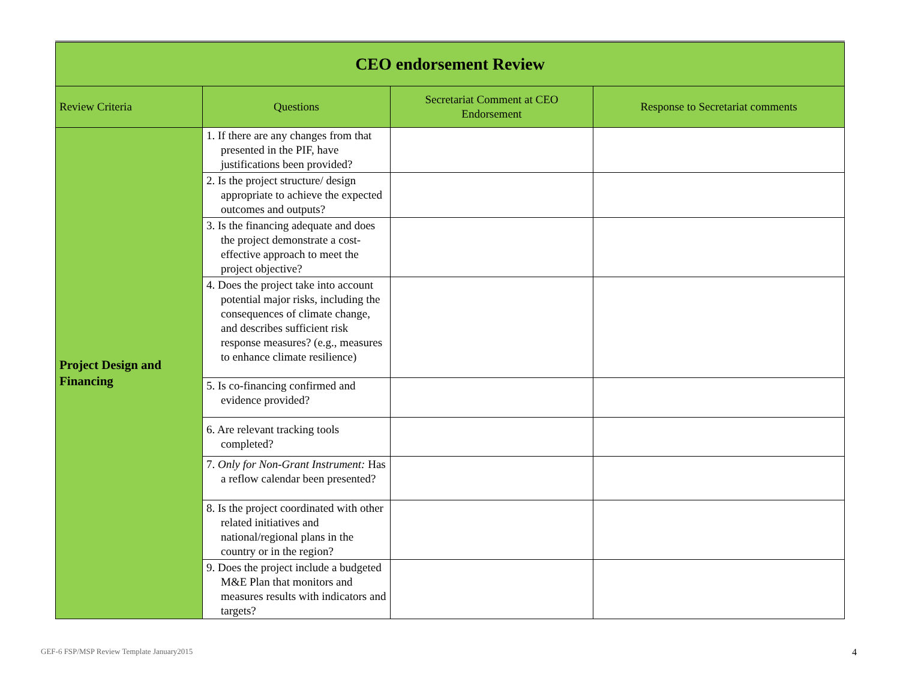| CEO endorsement Review | | | |
| Review Criteria | Questions | Secretariat Comment at CEO Endorsement | Response to Secretariat comments |
| Project Design and Financing | 1. If there are any changes from that presented in the PIF, have justifications been provided? | | |
| | 2. Is the project structure/ design appropriate to achieve the expected outcomes and outputs? | | |
| | 3. Is the financing adequate and does the project demonstrate a cost-effective approach to meet the project objective? | | |
| | 4. Does the project take into account potential major risks, including the consequences of climate change, and describes sufficient risk response measures? (e.g., measures to enhance climate resilience) | | |
| | 5. Is co-financing confirmed and evidence provided? | | |
| | 6. Are relevant tracking tools completed? | | |
| | 7. Only for Non-Grant Instrument: Has a reflow calendar been presented? | | |
| | 8. Is the project coordinated with other related initiatives and national/regional plans in the country or in the region? | | |
| | 9. Does the project include a budgeted M&E Plan that monitors and measures results with indicators and targets? | | |
GEF-6 FSP/MSP Review Template January2015 4